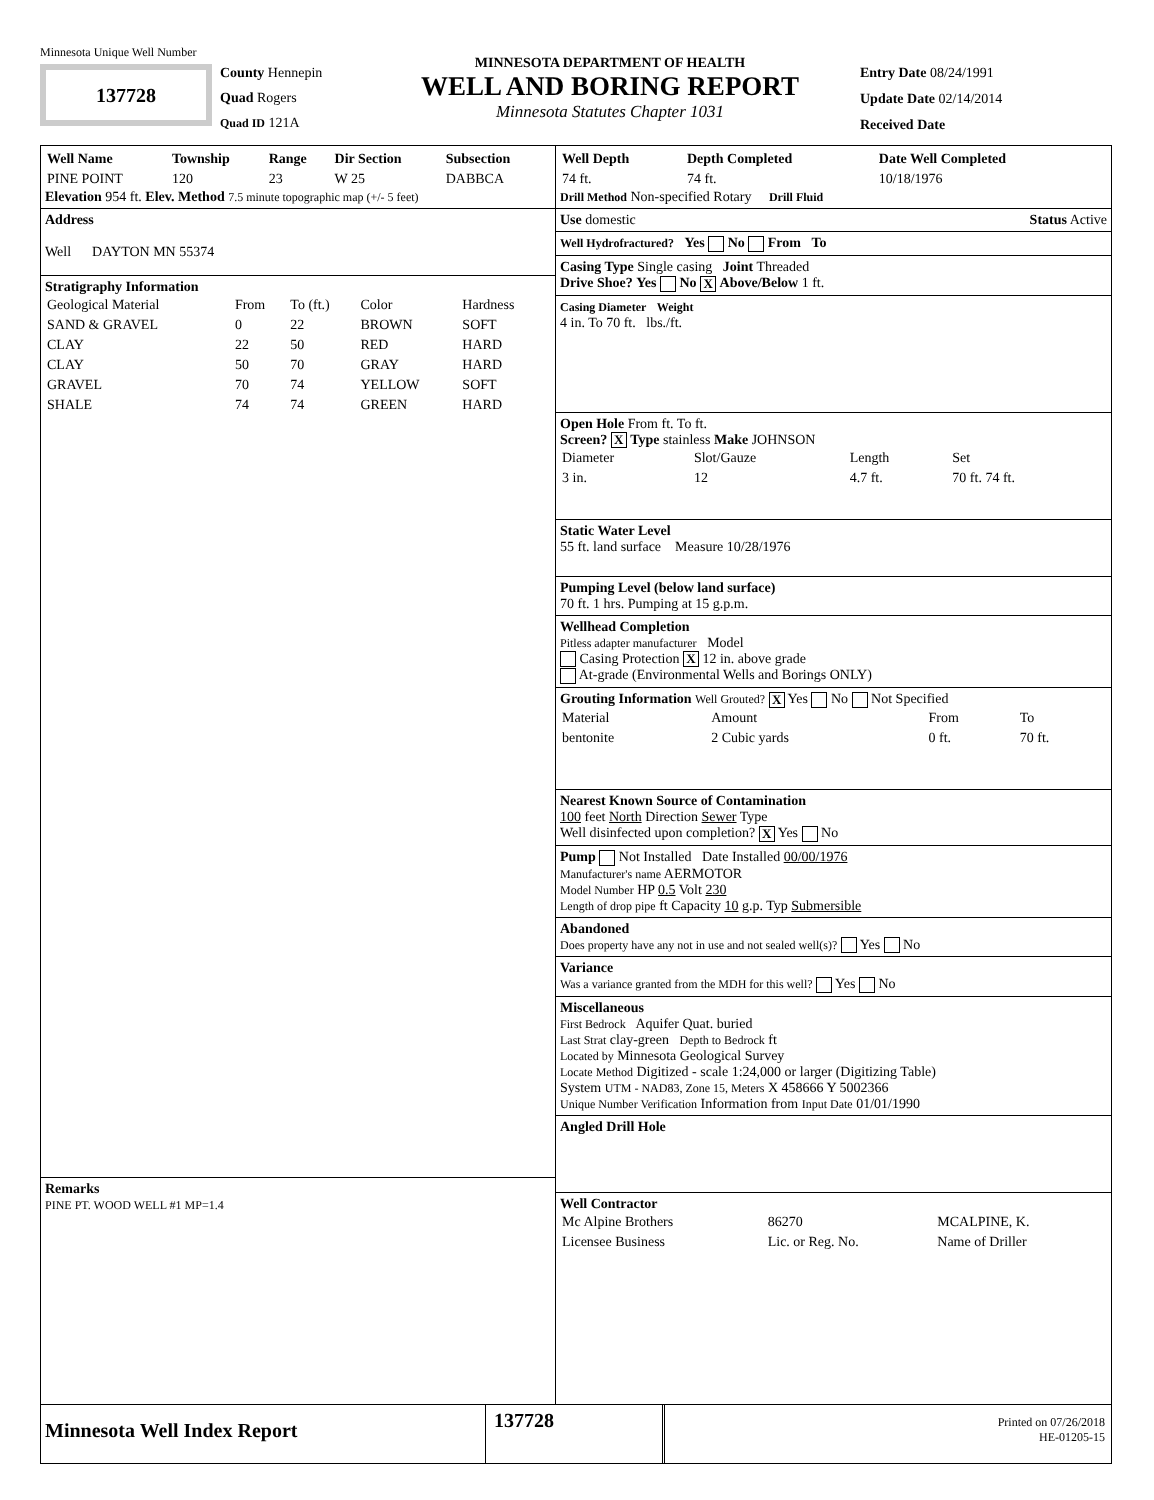Minnesota Unique Well Number
137728
County Hennepin
Quad Rogers
Quad ID 121A
MINNESOTA DEPARTMENT OF HEALTH
WELL AND BORING REPORT
Minnesota Statutes Chapter 1031
Entry Date 08/24/1991
Update Date 02/14/2014
Received Date
| Well Name | Township | Range | Dir Section | Subsection |
| --- | --- | --- | --- | --- |
| PINE POINT | 120 | 23 | W 25 | DABBCA |
Elevation 954 ft. Elev. Method 7.5 minute topographic map (+/- 5 feet)
Address
Well DAYTON MN 55374
Stratigraphy Information
| Geological Material | From | To (ft.) | Color | Hardness |
| SAND & GRAVEL | 0 | 22 | BROWN | SOFT |
| CLAY | 22 | 50 | RED | HARD |
| CLAY | 50 | 70 | GRAY | HARD |
| GRAVEL | 70 | 74 | YELLOW | SOFT |
| SHALE | 74 | 74 | GREEN | HARD |
Remarks
PINE PT. WOOD WELL #1 MP=1.4
| Well Depth | Depth Completed | Date Well Completed |
| --- | --- | --- |
| 74 ft. | 74 ft. | 10/18/1976 |
Drill Method Non-specified Rotary Drill Fluid
Use domestic Status Active
Well Hydrofractured? Yes No From To
Casing Type Single casing Joint Threaded
Drive Shoe? Yes No X Above/Below 1 ft.
Casing Diameter Weight
4 in. To 70 ft. lbs./ft.
Open Hole From ft. To ft.
Screen? X Type stainless Make JOHNSON
| Diameter | Slot/Gauze | Length | Set |
| 3 in. | 12 | 4.7 ft. | 70 ft. 74 ft. |
Static Water Level
55 ft. land surface Measure 10/28/1976
Pumping Level (below land surface)
70 ft. 1 hrs. Pumping at 15 g.p.m.
Wellhead Completion
Pitless adapter manufacturer Model
Casing Protection X 12 in. above grade
At-grade (Environmental Wells and Borings ONLY)
Grouting Information Well Grouted? X Yes No Not Specified
| Material | Amount | From | To |
| bentonite | 2 Cubic yards | 0 ft. | 70 ft. |
Nearest Known Source of Contamination
100 feet North Direction Sewer Type
Well disinfected upon completion? X Yes No
Pump Not Installed Date Installed 00/00/1976
Manufacturer's name AERMOTOR
Model Number HP 0.5 Volt 230
Length of drop pipe ft Capacity 10 g.p. Typ Submersible
Abandoned
Does property have any not in use and not sealed well(s)? Yes No
Variance
Was a variance granted from the MDH for this well? Yes No
Miscellaneous
First Bedrock Aquifer Quat. buried
Last Strat clay-green Depth to Bedrock ft
Located by Minnesota Geological Survey
Locate Method Digitized - scale 1:24,000 or larger (Digitizing Table)
System UTM - NAD83, Zone 15, Meters X 458666 Y 5002366
Unique Number Verification Information from Input Date 01/01/1990
Angled Drill Hole
Well Contractor
| Mc Alpine Brothers | 86270 | MCALPINE, K. |
| Licensee Business | Lic. or Reg. No. | Name of Driller |
Minnesota Well Index Report
137728
Printed on 07/26/2018
HE-01205-15